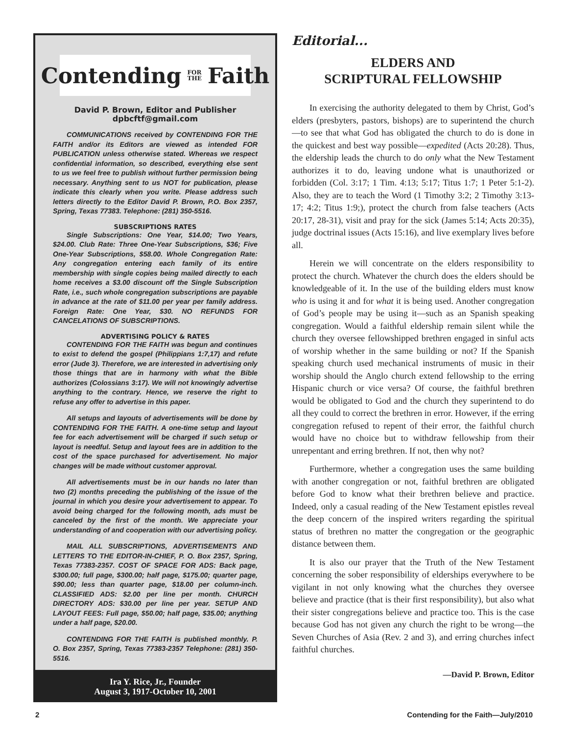Contending FOR
THE Faith
David P. Brown, Editor and Publisher
dpbcftf@gmail.com
COMMUNICATIONS received by CONTENDING FOR THE FAITH and/or its Editors are viewed as intended FOR PUBLICATION unless otherwise stated. Whereas we respect confidential information, so described, everything else sent to us we feel free to publish without further permission being necessary. Anything sent to us NOT for publication, please indicate this clearly when you write. Please address such letters directly to the Editor David P. Brown, P.O. Box 2357, Spring, Texas 77383. Telephone: (281) 350-5516.
SUBSCRIPTIONS RATES
Single Subscriptions: One Year, $14.00; Two Years, $24.00. Club Rate: Three One-Year Subscriptions, $36; Five One-Year Subscriptions, $58.00. Whole Congregation Rate: Any congregation entering each family of its entire membership with single copies being mailed directly to each home receives a $3.00 discount off the Single Subscription Rate, i.e., such whole congregation subscriptions are payable in advance at the rate of $11.00 per year per family address. Foreign Rate: One Year, $30. NO REFUNDS FOR CANCELATIONS OF SUBSCRIPTIONS.
ADVERTISING POLICY & RATES
CONTENDING FOR THE FAITH was begun and continues to exist to defend the gospel (Philippians 1:7,17) and refute error (Jude 3). Therefore, we are interested in advertising only those things that are in harmony with what the Bible authorizes (Colossians 3:17). We will not knowingly advertise anything to the contrary. Hence, we reserve the right to refuse any offer to advertise in this paper.
All setups and layouts of advertisements will be done by CONTENDING FOR THE FAITH. A one-time setup and layout fee for each advertisement will be charged if such setup or layout is needful. Setup and layout fees are in addition to the cost of the space purchased for advertisement. No major changes will be made without customer approval.
All advertisements must be in our hands no later than two (2) months preceding the publishing of the issue of the journal in which you desire your advertisement to appear. To avoid being charged for the following month, ads must be canceled by the first of the month. We appreciate your understanding of and cooperation with our advertising policy.
MAIL ALL SUBSCRIPTIONS, ADVERTISEMENTS AND LETTERS TO THE EDITOR-IN-CHIEF, P. O. Box 2357, Spring, Texas 77383-2357. COST OF SPACE FOR ADS: Back page, $300.00; full page, $300.00; half page, $175.00; quarter page, $90.00; less than quarter page, $18.00 per column-inch. CLASSIFIED ADS: $2.00 per line per month. CHURCH DIRECTORY ADS: $30.00 per line per year. SETUP AND LAYOUT FEES: Full page, $50.00; half page, $35.00; anything under a half page, $20.00.
CONTENDING FOR THE FAITH is published monthly. P. O. Box 2357, Spring, Texas 77383-2357 Telephone: (281) 350-5516.
Ira Y. Rice, Jr., Founder
August 3, 1917-October 10, 2001
Editorial...
ELDERS AND
SCRIPTURAL FELLOWSHIP
In exercising the authority delegated to them by Christ, God’s elders (presbyters, pastors, bishops) are to superintend the church—to see that what God has obligated the church to do is done in the quickest and best way possible—expedited (Acts 20:28). Thus, the eldership leads the church to do only what the New Testament authorizes it to do, leaving undone what is unauthorized or forbidden (Col. 3:17; 1 Tim. 4:13; 5:17; Titus 1:7; 1 Peter 5:1-2). Also, they are to teach the Word (1 Timothy 3:2; 2 Timothy 3:13-17; 4:2; Titus 1:9;), protect the church from false teachers (Acts 20:17, 28-31), visit and pray for the sick (James 5:14; Acts 20:35), judge doctrinal issues (Acts 15:16), and live exemplary lives before all.
Herein we will concentrate on the elders responsibility to protect the church. Whatever the church does the elders should be knowledgeable of it. In the use of the building elders must know who is using it and for what it is being used. Another congregation of God’s people may be using it—such as an Spanish speaking congregation. Would a faithful eldership remain silent while the church they oversee fellowshipped brethren engaged in sinful acts of worship whether in the same building or not? If the Spanish speaking church used mechanical instruments of music in their worship should the Anglo church extend fellowship to the erring Hispanic church or vice versa? Of course, the faithful brethren would be obligated to God and the church they superintend to do all they could to correct the brethren in error. However, if the erring congregation refused to repent of their error, the faithful church would have no choice but to withdraw fellowship from their unrepentant and erring brethren. If not, then why not?
Furthermore, whether a congregation uses the same building with another congregation or not, faithful brethren are obligated before God to know what their brethren believe and practice. Indeed, only a casual reading of the New Testament epistles reveal the deep concern of the inspired writers regarding the spiritual status of brethren no matter the congregation or the geographic distance between them.
It is also our prayer that the Truth of the New Testament concerning the sober responsibility of elderships everywhere to be vigilant in not only knowing what the churches they oversee believe and practice (that is their first responsibility), but also what their sister congregations believe and practice too. This is the case because God has not given any church the right to be wrong—the Seven Churches of Asia (Rev. 2 and 3), and erring churches infect faithful churches.
—David P. Brown, Editor
2 Contending for the Faith—July/2010